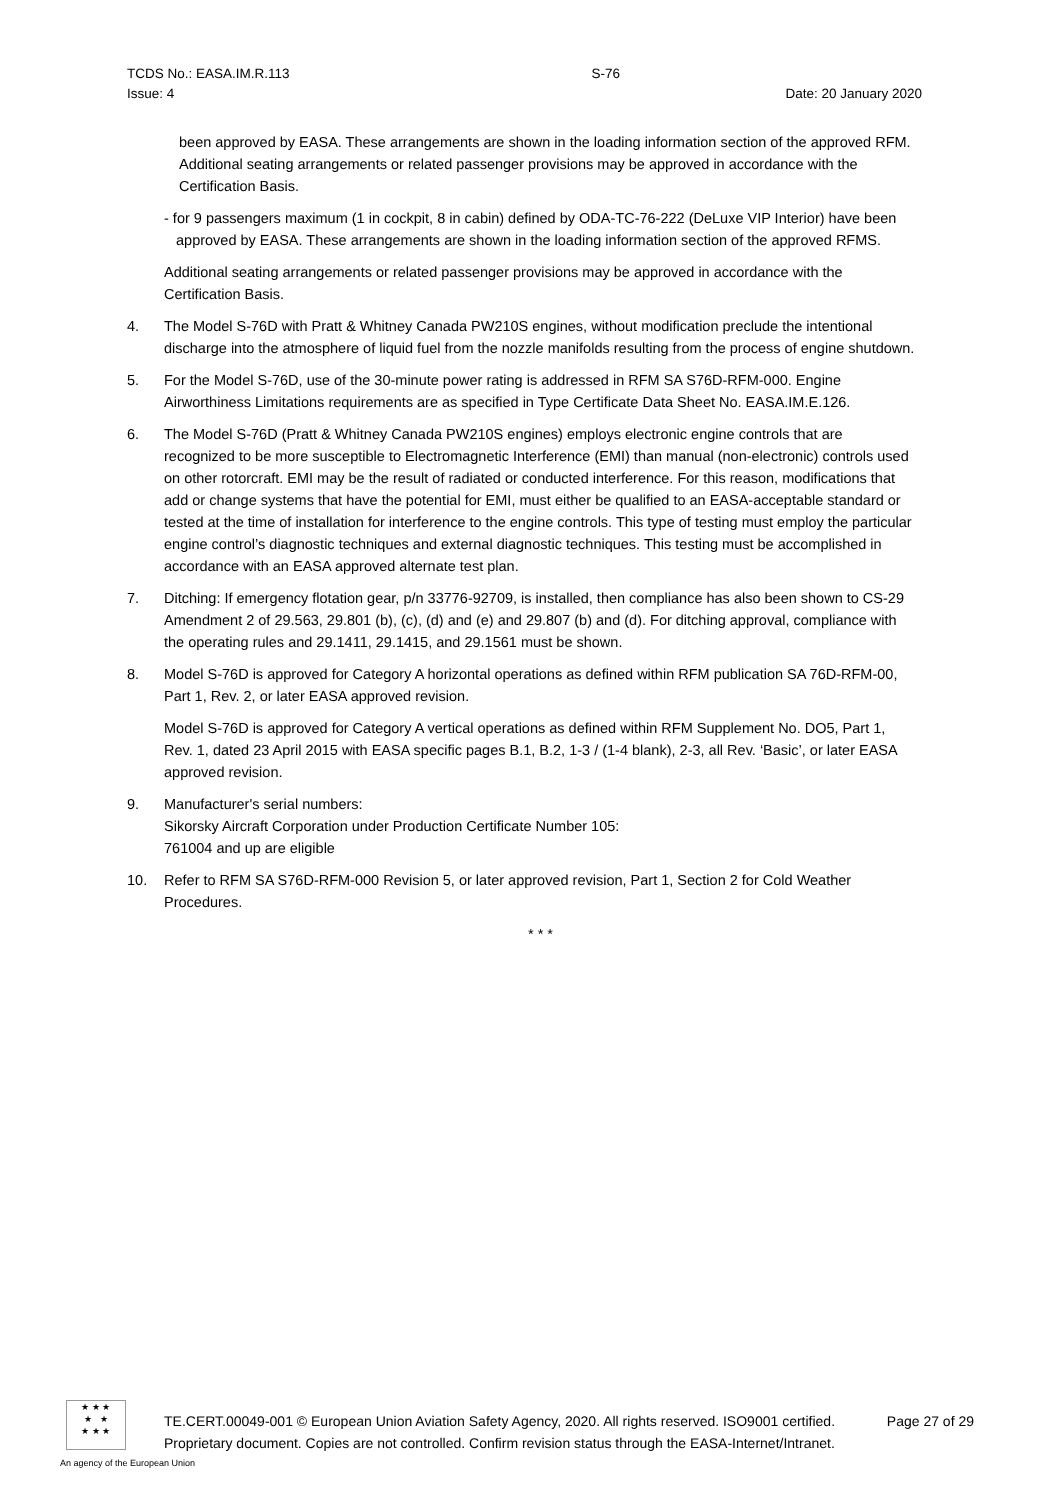TCDS No.: EASA.IM.R.113 S-76
Issue: 4 Date: 20 January 2020
been approved by EASA. These arrangements are shown in the loading information section of the approved RFM. Additional seating arrangements or related passenger provisions may be approved in accordance with the Certification Basis.
- for 9 passengers maximum (1 in cockpit, 8 in cabin) defined by ODA-TC-76-222 (DeLuxe VIP Interior) have been approved by EASA. These arrangements are shown in the loading information section of the approved RFMS.
Additional seating arrangements or related passenger provisions may be approved in accordance with the Certification Basis.
4. The Model S-76D with Pratt & Whitney Canada PW210S engines, without modification preclude the intentional discharge into the atmosphere of liquid fuel from the nozzle manifolds resulting from the process of engine shutdown.
5. For the Model S-76D, use of the 30-minute power rating is addressed in RFM SA S76D-RFM-000. Engine Airworthiness Limitations requirements are as specified in Type Certificate Data Sheet No. EASA.IM.E.126.
6. The Model S-76D (Pratt & Whitney Canada PW210S engines) employs electronic engine controls that are recognized to be more susceptible to Electromagnetic Interference (EMI) than manual (non-electronic) controls used on other rotorcraft. EMI may be the result of radiated or conducted interference. For this reason, modifications that add or change systems that have the potential for EMI, must either be qualified to an EASA-acceptable standard or tested at the time of installation for interference to the engine controls. This type of testing must employ the particular engine control’s diagnostic techniques and external diagnostic techniques. This testing must be accomplished in accordance with an EASA approved alternate test plan.
7. Ditching: If emergency flotation gear, p/n 33776-92709, is installed, then compliance has also been shown to CS-29 Amendment 2 of 29.563, 29.801 (b), (c), (d) and (e) and 29.807 (b) and (d). For ditching approval, compliance with the operating rules and 29.1411, 29.1415, and 29.1561 must be shown.
8. Model S-76D is approved for Category A horizontal operations as defined within RFM publication SA 76D-RFM-00, Part 1, Rev. 2, or later EASA approved revision.
Model S-76D is approved for Category A vertical operations as defined within RFM Supplement No. DO5, Part 1, Rev. 1, dated 23 April 2015 with EASA specific pages B.1, B.2, 1-3 / (1-4 blank), 2-3, all Rev. ‘Basic’, or later EASA approved revision.
9. Manufacturer's serial numbers:
Sikorsky Aircraft Corporation under Production Certificate Number 105:
761004 and up are eligible
10. Refer to RFM SA S76D-RFM-000 Revision 5, or later approved revision, Part 1, Section 2 for Cold Weather Procedures.
* * *
★ ★ ★
★ ★
★ ★ ★
An agency of the European Union
TE.CERT.00049-001 © European Union Aviation Safety Agency, 2020. All rights reserved. ISO9001 certified.
Proprietary document. Copies are not controlled. Confirm revision status through the EASA-Internet/Intranet. Page 27 of 29